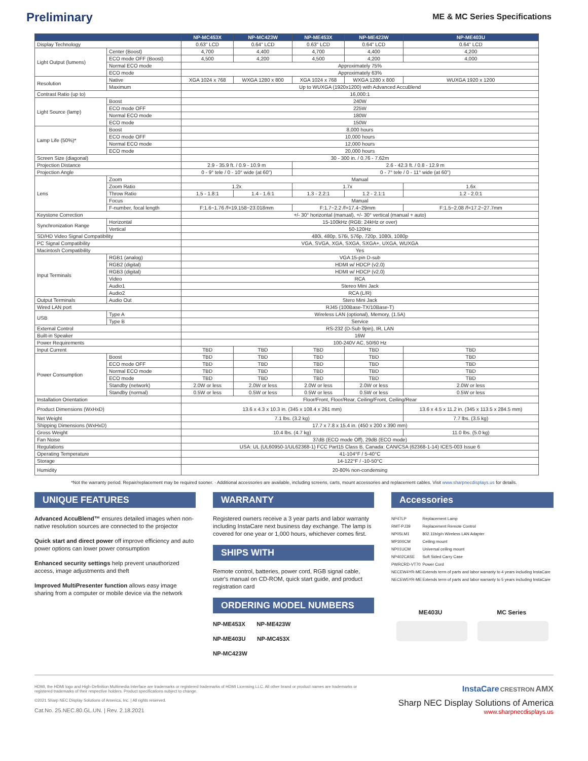Preliminary
ME & MC Series Specifications
| | | NP-MC453X | NP-MC423W | NP-ME453X | NP-ME423W | NP-ME403U |
| --- | --- | --- | --- | --- | --- | --- |
| Display Technology | | 0.63" LCD | 0.64" LCD | 0.63" LCD | 0.64" LCD | 0.64" LCD |
| Light Output (lumens) | Center (Boost) | 4,700 | 4,400 | 4,700 | 4,400 | 4,200 |
| | ECO mode OFF (Boost) | 4,500 | 4,200 | 4,500 | 4,200 | 4,000 |
| | Normal ECO mode | Approximately 75% | | | | |
| | ECO mode | Approximately 63% | | | | |
| Resolution | Native | XGA 1024 x 768 | WXGA 1280 x 800 | XGA 1024 x 768 | WXGA 1280 x 800 | WUXGA 1920 x 1200 |
| | Maximum | Up to WUXGA (1920x1200) with Advanced AccuBlend | | | | |
| Contrast Ratio (up to) | | 16,000:1 | | | | |
| Light Source (lamp) | Boost | 240W | | | | |
| | ECO mode OFF | 225W | | | | |
| | Normal ECO mode | 180W | | | | |
| | ECO mode | 150W | | | | |
| Lamp Life (50%)* | Boost | 8,000 hours | | | | |
| | ECO mode OFF | 10,000 hours | | | | |
| | Normal ECO mode | 12,000 hours | | | | |
| | ECO mode | 20,000 hours | | | | |
| Screen Size (diagonal) | | 30 - 300 in. / 0.76 - 7.62m | | | | |
| Projection Distance | | 2.9 - 35.9 ft. / 0.9 - 10.9 m | | 2.6 - 42.3 ft. / 0.8 - 12.9 m | | |
| Projection Angle | | 0 - 9° tele / 0 - 10° wide (at 60") | | 0 - 7° tele / 0 - 11° wide (at 60") | | |
| Lens | Zoom | Manual | | | | |
| | Zoom Ratio | 1.2x | | 1.7x | | 1.6x |
| | Throw Ratio | 1.5 - 1.8:1 | 1.4 - 1.6:1 | 1.3 - 2.2:1 | 1.2 - 2.1:1 | 1.2 - 2.0:1 |
| | Focus | Manual | | | | |
| | F-number, focal length | F:1.6~1.76 /f=19.158~23.018mm | | F:1.7~2.2 /f=17.4~29mm | | F:1.5~2.08 /f=17.2~27.7mm |
| Keystone Correction | | +/- 30° horizontal (manual), +/- 30° vertical (manual + auto) | | | | |
| Synchronization Range | Horizontal | 15-100kHz (RGB: 24kHz or over) | | | | |
| | Vertical | 50-120Hz | | | | |
| SD/HD Video Signal Compatibility | | 480i, 480p, 576i, 576p, 720p, 1080i, 1080p | | | | |
| PC Signal Compatibility | | VGA, SVGA, XGA, SXGA, SXGA+, UXGA, WUXGA | | | | |
| Macintosh Compatibility | | Yes | | | | |
| Input Terminals | RGB1 (analog) | VGA 15-pin D-sub | | | | |
| | RGB2 (digital) | HDMI w/ HDCP (v2.0) | | | | |
| | RGB3 (digital) | HDMI w/ HDCP (v2.0) | | | | |
| | Video | RCA | | | | |
| | Audio1 | Stereo Mini Jack | | | | |
| | Audio2 | RCA (L/R) | | | | |
| Output Terminals | Audio Out | Stero Mini Jack | | | | |
| Wired LAN port | | RJ45 (100Base-TX/10Base-T) | | | | |
| USB | Type A | Wireless LAN (optional), Memory, (1.5A) | | | | |
| | Type B | Service | | | | |
| External Control | | RS-232 (D-Sub 9pin), IR, LAN | | | | |
| Built-in Speaker | | 16W | | | | |
| Power Requirements | | 100-240V AC, 50/60 Hz | | | | |
| Input Current | | TBD | TBD | TBD | TBD | TBD |
| Power Consumption | Boost | TBD | TBD | TBD | TBD | TBD |
| | ECO mode OFF | TBD | TBD | TBD | TBD | TBD |
| | Normal ECO mode | TBD | TBD | TBD | TBD | TBD |
| | ECO mode | TBD | TBD | TBD | TBD | TBD |
| | Standby (network) | 2.0W or less | 2.0W or less | 2.0W or less | 2.0W or less | 2.0W or less |
| | Standby (normal) | 0.5W or less | 0.5W or less | 0.5W or less | 0.5W or less | 0.5W or less |
| Installation Orientation | | Floor/Front, Floor/Rear, Ceiling/Front, Ceiling/Rear | | | | |
| Product Dimensions (WxHxD) | | 13.6 x 4.3 x 10.3 in. (345 x 108.4 x 261 mm) | | | | 13.6 x 4.5 x 11.2 in. (345 x 113.5 x 284.5 mm) |
| Net Weight | | 7.1 lbs. (3.2 kg) | | | | 7.7 lbs. (3.5 kg) |
| Shipping Dimensions (WxHxD) | | 17.7 x 7.8 x 15.4 in. (450 x 200 x 390 mm) | | | | |
| Gross Weight | | 10.4 lbs. (4.7 kg) | | | | 11.0 lbs. (5.0 kg) |
| Fan Noise | | 37dB (ECO mode Off), 29dB (ECO mode) | | | | |
| Regulations | | USA: UL (UL60950-1/UL62368-1) FCC Part15 Class B, Canada: CAN/CSA (62368-1-14) ICES-003 Issue 6 | | | | |
| Operating Temperature | | 41-104°F / 5-40°C | | | | |
| Storage | | 14-122°F / -10-50°C | | | | |
| Humidity | | 20-80% non-condensing | | | | |
*Not the warranty period. Repair/replacement may be required sooner. · Additional accessories are available, including screens, carts, mount accessories and replacement cables. Visit www.sharpnecdisplays.us for details.
UNIQUE FEATURES
Advanced AccuBlend™ ensures detailed images when non-native resolution sources are connected to the projector
Quick start and direct power off improve efficiency and auto power options can lower power consumption
Enhanced security settings help prevent unauthorized access, image adjustments and theft
Improved MultiPresenter function allows easy image sharing from a computer or mobile device via the network
WARRANTY
Registered owners receive a 3 year parts and labor warranty including InstaCare next business day exchange. The lamp is covered for one year or 1,000 hours, whichever comes first.
SHIPS WITH
Remote control, batteries, power cord, RGB signal cable, user's manual on CD-ROM, quick start guide, and product registration card
ORDERING MODEL NUMBERS
NP-ME453X NP-ME423W
NP-ME403U NP-MC453X
NP-MC423W
Accessories
| NP47LP | Replacement Lamp |
| RMT-PJ39 | Replacement Remote Control |
| NP05LM1 | 802.11b/g/n Wireless LAN Adapter |
| MP300CM | Ceiling mount |
| NP01UCM | Universal ceiling mount |
| NP402CASE | Soft Sided Carry Case |
| PWRCRD-VT70 | Power Cord |
| NECEW4YR-ME | Extends term of parts and labor warranty to 4 years including InstaCare |
| NECEW5YR-ME | Extends term of parts and labor warranty to 5 years including InstaCare |
ME403U MC Series
HDMI, the HDMI logo and High-Definition Multimedia Interface are trademarks or registered trademarks of HDMI Licensing LLC. All other brand or product names are trademarks or
registered trademarks of their respective holders. Product specifications subject to change.
©2021 Sharp NEC Display Solutions of America, Inc. | All rights reserved.
Cat.No. 25.NEC.80.GL.UN. | Rev. 2.18.2021
InstaCare CRESTRON AMX
Sharp NEC Display Solutions of America
www.sharpnecdisplays.us